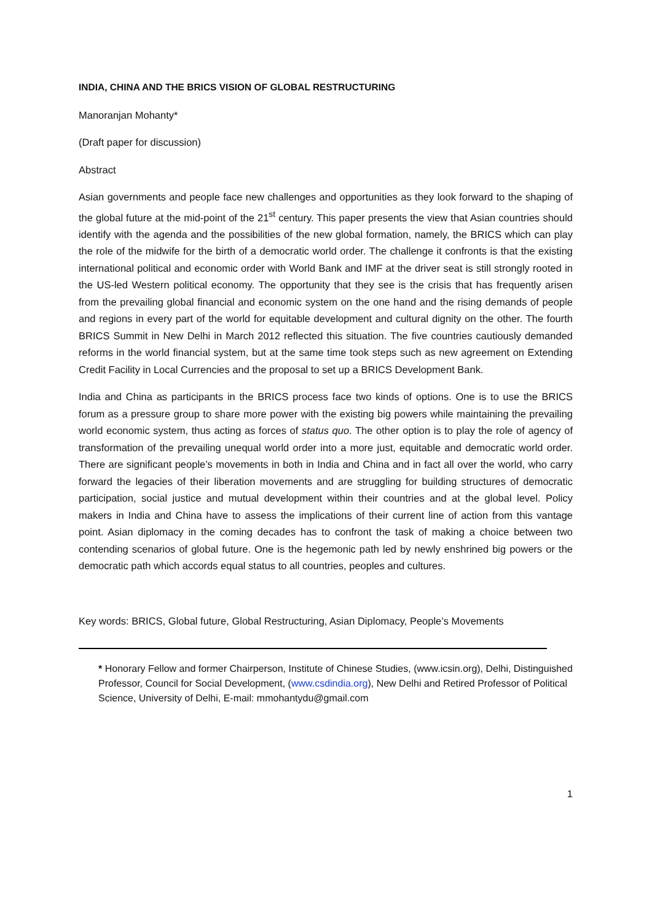INDIA, CHINA AND THE BRICS VISION OF GLOBAL RESTRUCTURING
Manoranjan Mohanty*
(Draft paper for discussion)
Abstract
Asian governments and people face new challenges and opportunities as they look forward to the shaping of the global future at the mid-point of the 21<sup>st</sup> century. This paper presents the view that Asian countries should identify with the agenda and the possibilities of the new global formation, namely, the BRICS which can play the role of the midwife for the birth of a democratic world order. The challenge it confronts is that the existing international political and economic order with World Bank and IMF at the driver seat is still strongly rooted in the US-led Western political economy. The opportunity that they see is the crisis that has frequently arisen from the prevailing global financial and economic system on the one hand and the rising demands of people and regions in every part of the world for equitable development and cultural dignity on the other. The fourth BRICS Summit in New Delhi in March 2012 reflected this situation. The five countries cautiously demanded reforms in the world financial system, but at the same time took steps such as new agreement on Extending Credit Facility in Local Currencies and the proposal to set up a BRICS Development Bank.
India and China as participants in the BRICS process face two kinds of options. One is to use the BRICS forum as a pressure group to share more power with the existing big powers while maintaining the prevailing world economic system, thus acting as forces of status quo. The other option is to play the role of agency of transformation of the prevailing unequal world order into a more just, equitable and democratic world order. There are significant people’s movements in both in India and China and in fact all over the world, who carry forward the legacies of their liberation movements and are struggling for building structures of democratic participation, social justice and mutual development within their countries and at the global level. Policy makers in India and China have to assess the implications of their current line of action from this vantage point. Asian diplomacy in the coming decades has to confront the task of making a choice between two contending scenarios of global future. One is the hegemonic path led by newly enshrined big powers or the democratic path which accords equal status to all countries, peoples and cultures.
Key words: BRICS, Global future, Global Restructuring, Asian Diplomacy, People’s Movements
* Honorary Fellow and former Chairperson, Institute of Chinese Studies, (www.icsin.org), Delhi, Distinguished Professor, Council for Social Development, (www.csdindia.org), New Delhi and Retired Professor of Political Science, University of Delhi, E-mail: mmohantydu@gmail.com
1